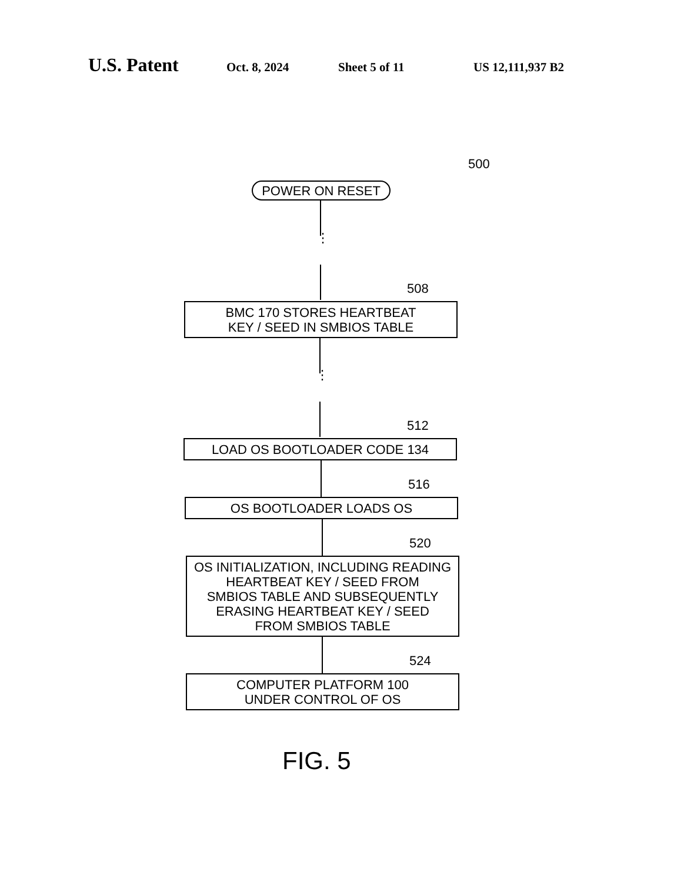U.S. Patent Oct. 8, 2024 Sheet 5 of 11 US 12,111,937 B2
500
POWER ON RESET
⋮
508
BMC 170 STORES HEARTBEAT
KEY / SEED IN SMBIOS TABLE
⋮
512
LOAD OS BOOTLOADER CODE 134
516
OS BOOTLOADER LOADS OS
520
OS INITIALIZATION, INCLUDING READING
HEARTBEAT KEY / SEED FROM
SMBIOS TABLE AND SUBSEQUENTLY
ERASING HEARTBEAT KEY / SEED
FROM SMBIOS TABLE
524
COMPUTER PLATFORM 100
UNDER CONTROL OF OS
FIG. 5